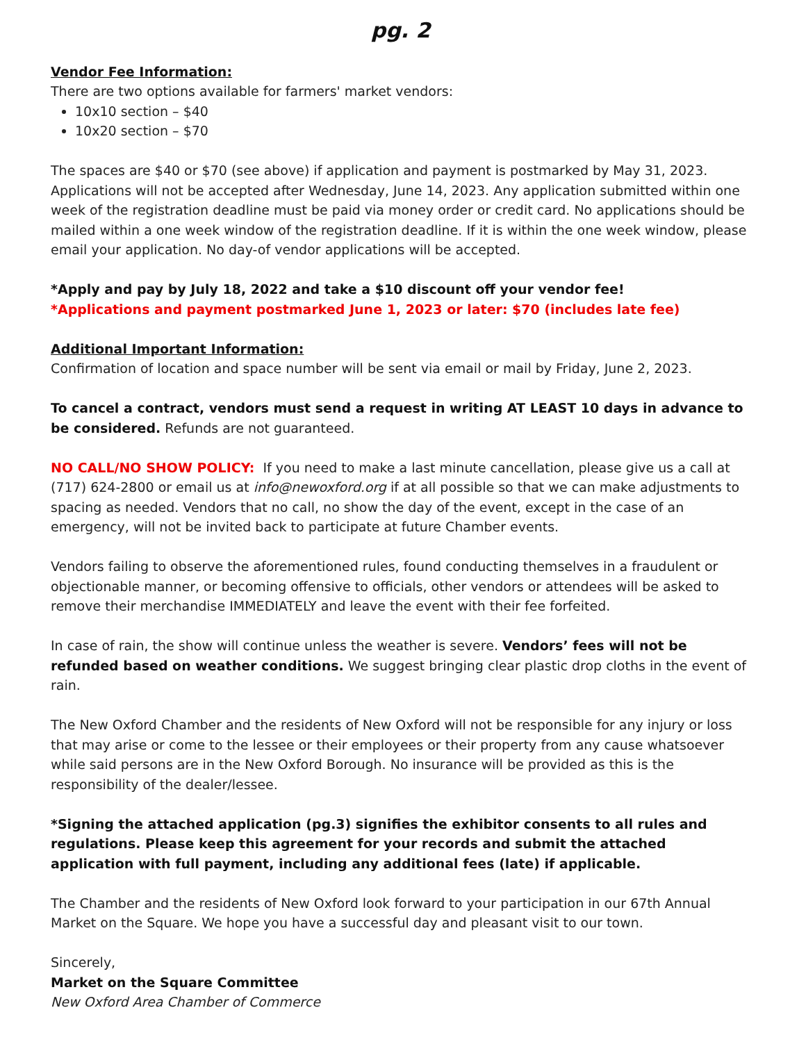pg. 2
Vendor Fee Information:
There are two options available for farmers' market vendors:
10x10 section – $40
10x20 section – $70
The spaces are $40 or $70 (see above) if application and payment is postmarked by May 31, 2023. Applications will not be accepted after Wednesday, June 14, 2023. Any application submitted within one week of the registration deadline must be paid via money order or credit card. No applications should be mailed within a one week window of the registration deadline. If it is within the one week window, please email your application. No day-of vendor applications will be accepted.
*Apply and pay by July 18, 2022 and take a $10 discount off your vendor fee!
*Applications and payment postmarked June 1, 2023 or later: $70 (includes late fee)
Additional Important Information:
Confirmation of location and space number will be sent via email or mail by Friday, June 2, 2023.
To cancel a contract, vendors must send a request in writing AT LEAST 10 days in advance to be considered. Refunds are not guaranteed.
NO CALL/NO SHOW POLICY: If you need to make a last minute cancellation, please give us a call at (717) 624-2800 or email us at info@newoxford.org if at all possible so that we can make adjustments to spacing as needed. Vendors that no call, no show the day of the event, except in the case of an emergency, will not be invited back to participate at future Chamber events.
Vendors failing to observe the aforementioned rules, found conducting themselves in a fraudulent or objectionable manner, or becoming offensive to officials, other vendors or attendees will be asked to remove their merchandise IMMEDIATELY and leave the event with their fee forfeited.
In case of rain, the show will continue unless the weather is severe. Vendors’ fees will not be refunded based on weather conditions. We suggest bringing clear plastic drop cloths in the event of rain.
The New Oxford Chamber and the residents of New Oxford will not be responsible for any injury or loss that may arise or come to the lessee or their employees or their property from any cause whatsoever while said persons are in the New Oxford Borough. No insurance will be provided as this is the responsibility of the dealer/lessee.
*Signing the attached application (pg.3) signifies the exhibitor consents to all rules and regulations. Please keep this agreement for your records and submit the attached application with full payment, including any additional fees (late) if applicable.
The Chamber and the residents of New Oxford look forward to your participation in our 67th Annual Market on the Square. We hope you have a successful day and pleasant visit to our town.
Sincerely,
Market on the Square Committee
New Oxford Area Chamber of Commerce